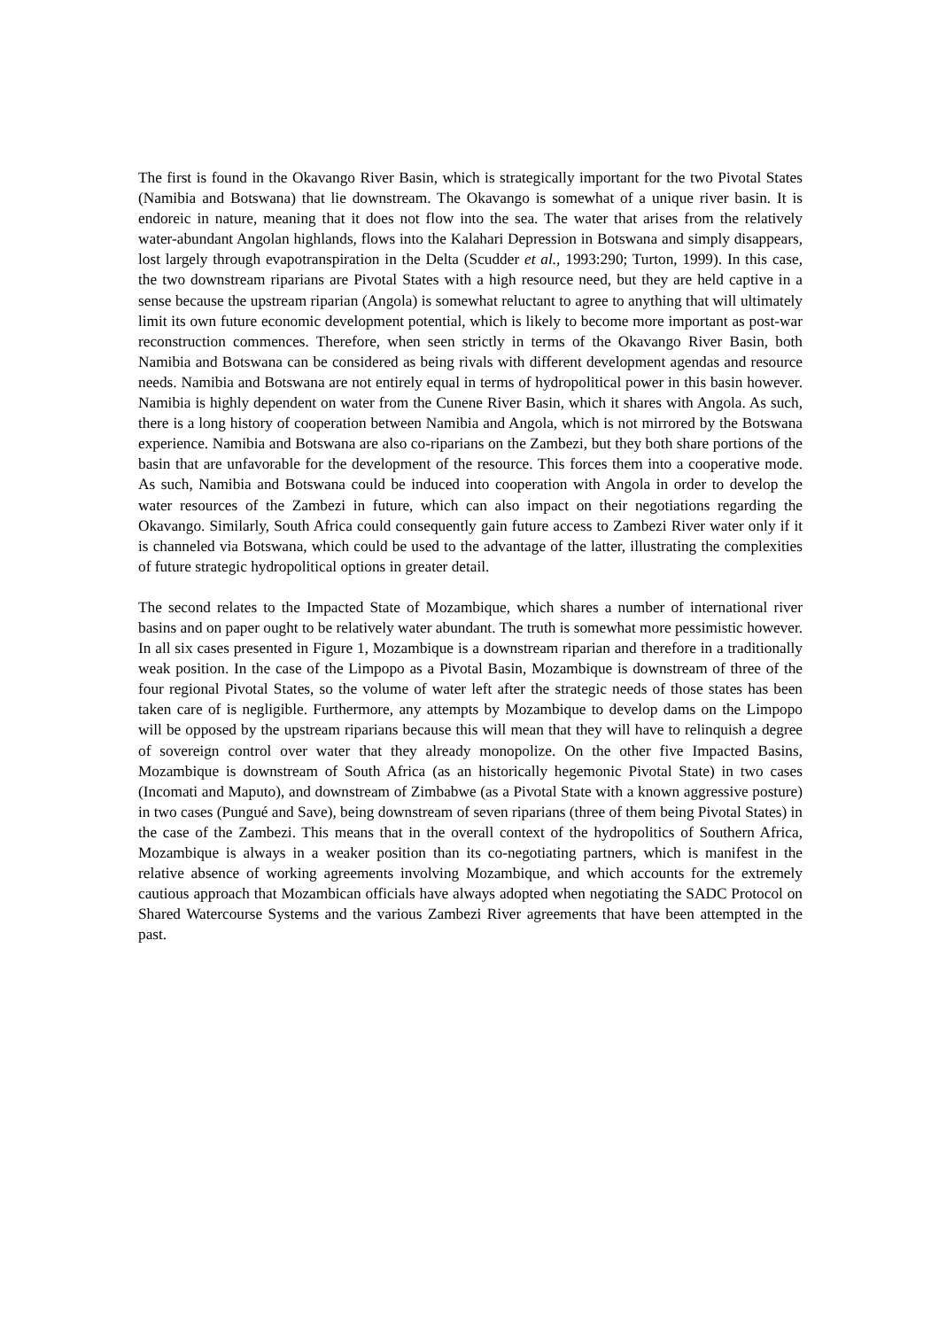The first is found in the Okavango River Basin, which is strategically important for the two Pivotal States (Namibia and Botswana) that lie downstream. The Okavango is somewhat of a unique river basin. It is endoreic in nature, meaning that it does not flow into the sea. The water that arises from the relatively water-abundant Angolan highlands, flows into the Kalahari Depression in Botswana and simply disappears, lost largely through evapotranspiration in the Delta (Scudder et al., 1993:290; Turton, 1999). In this case, the two downstream riparians are Pivotal States with a high resource need, but they are held captive in a sense because the upstream riparian (Angola) is somewhat reluctant to agree to anything that will ultimately limit its own future economic development potential, which is likely to become more important as post-war reconstruction commences. Therefore, when seen strictly in terms of the Okavango River Basin, both Namibia and Botswana can be considered as being rivals with different development agendas and resource needs. Namibia and Botswana are not entirely equal in terms of hydropolitical power in this basin however. Namibia is highly dependent on water from the Cunene River Basin, which it shares with Angola. As such, there is a long history of cooperation between Namibia and Angola, which is not mirrored by the Botswana experience. Namibia and Botswana are also co-riparians on the Zambezi, but they both share portions of the basin that are unfavorable for the development of the resource. This forces them into a cooperative mode. As such, Namibia and Botswana could be induced into cooperation with Angola in order to develop the water resources of the Zambezi in future, which can also impact on their negotiations regarding the Okavango. Similarly, South Africa could consequently gain future access to Zambezi River water only if it is channeled via Botswana, which could be used to the advantage of the latter, illustrating the complexities of future strategic hydropolitical options in greater detail.
The second relates to the Impacted State of Mozambique, which shares a number of international river basins and on paper ought to be relatively water abundant. The truth is somewhat more pessimistic however. In all six cases presented in Figure 1, Mozambique is a downstream riparian and therefore in a traditionally weak position. In the case of the Limpopo as a Pivotal Basin, Mozambique is downstream of three of the four regional Pivotal States, so the volume of water left after the strategic needs of those states has been taken care of is negligible. Furthermore, any attempts by Mozambique to develop dams on the Limpopo will be opposed by the upstream riparians because this will mean that they will have to relinquish a degree of sovereign control over water that they already monopolize. On the other five Impacted Basins, Mozambique is downstream of South Africa (as an historically hegemonic Pivotal State) in two cases (Incomati and Maputo), and downstream of Zimbabwe (as a Pivotal State with a known aggressive posture) in two cases (Pungué and Save), being downstream of seven riparians (three of them being Pivotal States) in the case of the Zambezi. This means that in the overall context of the hydropolitics of Southern Africa, Mozambique is always in a weaker position than its co-negotiating partners, which is manifest in the relative absence of working agreements involving Mozambique, and which accounts for the extremely cautious approach that Mozambican officials have always adopted when negotiating the SADC Protocol on Shared Watercourse Systems and the various Zambezi River agreements that have been attempted in the past.